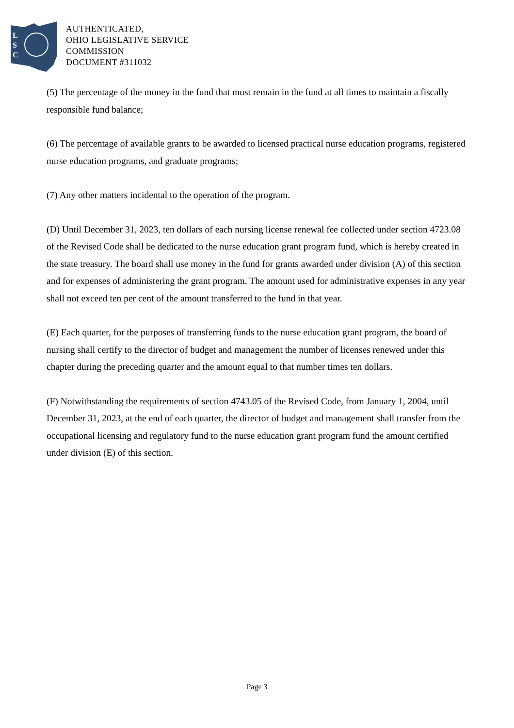L
S
C
AUTHENTICATED,
OHIO LEGISLATIVE SERVICE
COMMISSION
DOCUMENT #311032
(5) The percentage of the money in the fund that must remain in the fund at all times to maintain a fiscally responsible fund balance;
(6) The percentage of available grants to be awarded to licensed practical nurse education programs, registered nurse education programs, and graduate programs;
(7) Any other matters incidental to the operation of the program.
(D) Until December 31, 2023, ten dollars of each nursing license renewal fee collected under section 4723.08 of the Revised Code shall be dedicated to the nurse education grant program fund, which is hereby created in the state treasury. The board shall use money in the fund for grants awarded under division (A) of this section and for expenses of administering the grant program. The amount used for administrative expenses in any year shall not exceed ten per cent of the amount transferred to the fund in that year.
(E) Each quarter, for the purposes of transferring funds to the nurse education grant program, the board of nursing shall certify to the director of budget and management the number of licenses renewed under this chapter during the preceding quarter and the amount equal to that number times ten dollars.
(F) Notwithstanding the requirements of section 4743.05 of the Revised Code, from January 1, 2004, until December 31, 2023, at the end of each quarter, the director of budget and management shall transfer from the occupational licensing and regulatory fund to the nurse education grant program fund the amount certified under division (E) of this section.
Page 3